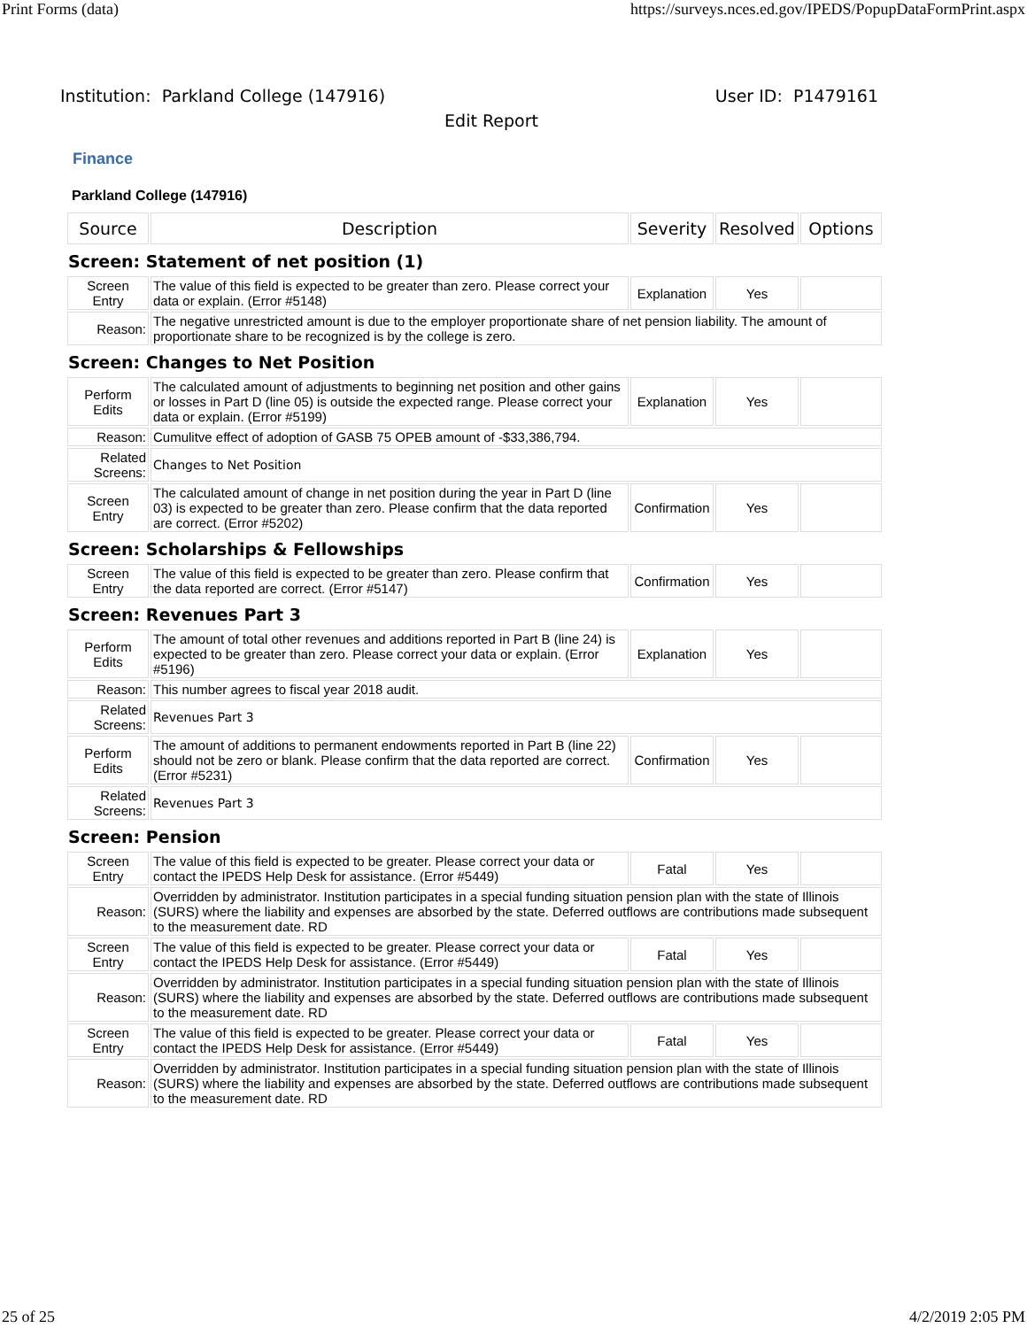Print Forms (data) https://surveys.nces.ed.gov/IPEDS/PopupDataFormPrint.aspx
Institution: Parkland College (147916) User ID: P1479161
Edit Report
Finance
Parkland College (147916)
| Source | Description | Severity | Resolved | Options |
| --- | --- | --- | --- | --- |
| Screen: Statement of net position (1) | | | | |
| Screen Entry | The value of this field is expected to be greater than zero. Please correct your data or explain. (Error #5148) | Explanation | Yes | |
| Reason: | The negative unrestricted amount is due to the employer proportionate share of net pension liability. The amount of proportionate share to be recognized is by the college is zero. | | | |
| Screen: Changes to Net Position | | | | |
| Perform Edits | The calculated amount of adjustments to beginning net position and other gains or losses in Part D (line 05) is outside the expected range. Please correct your data or explain. (Error #5199) | Explanation | Yes | |
| Reason: | Cumulitve effect of adoption of GASB 75 OPEB amount of -$33,386,794. | | | |
| Related Screens: | Changes to Net Position | | | |
| Screen Entry | The calculated amount of change in net position during the year in Part D (line 03) is expected to be greater than zero. Please confirm that the data reported are correct. (Error #5202) | Confirmation | Yes | |
| Screen: Scholarships & Fellowships | | | | |
| Screen Entry | The value of this field is expected to be greater than zero. Please confirm that the data reported are correct. (Error #5147) | Confirmation | Yes | |
| Screen: Revenues Part 3 | | | | |
| Perform Edits | The amount of total other revenues and additions reported in Part B (line 24) is expected to be greater than zero. Please correct your data or explain. (Error #5196) | Explanation | Yes | |
| Reason: | This number agrees to fiscal year 2018 audit. | | | |
| Related Screens: | Revenues Part 3 | | | |
| Perform Edits | The amount of additions to permanent endowments reported in Part B (line 22) should not be zero or blank. Please confirm that the data reported are correct. (Error #5231) | Confirmation | Yes | |
| Related Screens: | Revenues Part 3 | | | |
| Screen: Pension | | | | |
| Screen Entry | The value of this field is expected to be greater. Please correct your data or contact the IPEDS Help Desk for assistance. (Error #5449) | Fatal | Yes | |
| Reason: | Overridden by administrator. Institution participates in a special funding situation pension plan with the state of Illinois (SURS) where the liability and expenses are absorbed by the state. Deferred outflows are contributions made subsequent to the measurement date. RD | | | |
| Screen Entry | The value of this field is expected to be greater. Please correct your data or contact the IPEDS Help Desk for assistance. (Error #5449) | Fatal | Yes | |
| Reason: | Overridden by administrator. Institution participates in a special funding situation pension plan with the state of Illinois (SURS) where the liability and expenses are absorbed by the state. Deferred outflows are contributions made subsequent to the measurement date. RD | | | |
| Screen Entry | The value of this field is expected to be greater. Please correct your data or contact the IPEDS Help Desk for assistance. (Error #5449) | Fatal | Yes | |
| Reason: | Overridden by administrator. Institution participates in a special funding situation pension plan with the state of Illinois (SURS) where the liability and expenses are absorbed by the state. Deferred outflows are contributions made subsequent to the measurement date. RD | | | |
25 of 25 4/2/2019 2:05 PM